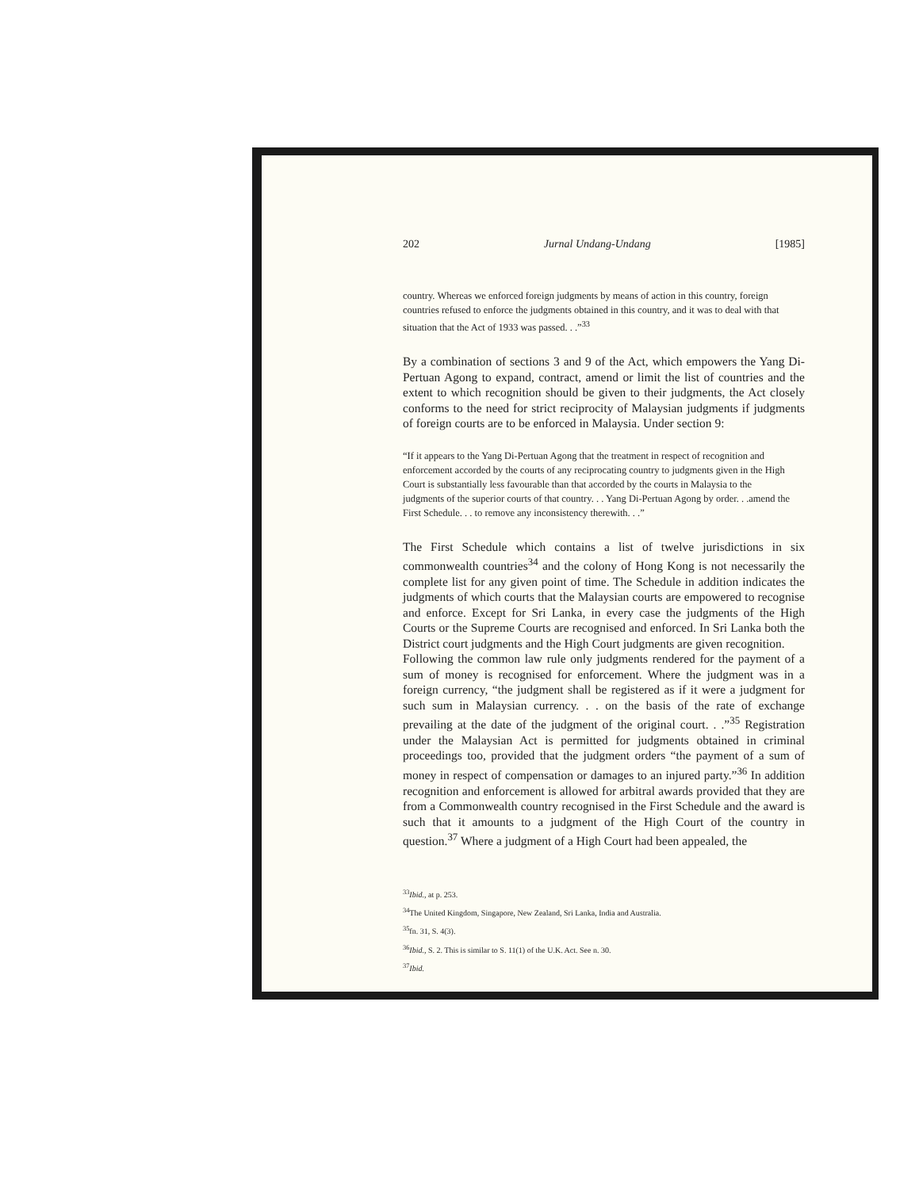202 Jurnal Undang-Undang [1985]
country. Whereas we enforced foreign judgments by means of action in this country, foreign countries refused to enforce the judgments obtained in this country, and it was to deal with that situation that the Act of 1933 was passed. . .”<sup>33</sup>
By a combination of sections 3 and 9 of the Act, which empowers the Yang Di-Pertuan Agong to expand, contract, amend or limit the list of countries and the extent to which recognition should be given to their judgments, the Act closely conforms to the need for strict reciprocity of Malaysian judgments if judgments of foreign courts are to be enforced in Malaysia. Under section 9:
“If it appears to the Yang Di-Pertuan Agong that the treatment in respect of recognition and enforcement accorded by the courts of any reciprocating country to judgments given in the High Court is substantially less favourable than that accorded by the courts in Malaysia to the judgments of the superior courts of that country. . . Yang Di-Pertuan Agong by order. . .amend the First Schedule. . . to remove any inconsistency therewith. . .”
The First Schedule which contains a list of twelve jurisdictions in six commonwealth countries<sup>34</sup> and the colony of Hong Kong is not necessarily the complete list for any given point of time. The Schedule in addition indicates the judgments of which courts that the Malaysian courts are empowered to recognise and enforce. Except for Sri Lanka, in every case the judgments of the High Courts or the Supreme Courts are recognised and enforced. In Sri Lanka both the District court judgments and the High Court judgments are given recognition.
Following the common law rule only judgments rendered for the payment of a sum of money is recognised for enforcement. Where the judgment was in a foreign currency, “the judgment shall be registered as if it were a judgment for such sum in Malaysian currency. . . on the basis of the rate of exchange prevailing at the date of the judgment of the original court. . .”<sup>35</sup> Registration under the Malaysian Act is permitted for judgments obtained in criminal proceedings too, provided that the judgment orders “the payment of a sum of money in respect of compensation or damages to an injured party.”<sup>36</sup> In addition recognition and enforcement is allowed for arbitral awards provided that they are from a Commonwealth country recognised in the First Schedule and the award is such that it amounts to a judgment of the High Court of the country in question.<sup>37</sup> Where a judgment of a High Court had been appealed, the
<sup>33</sup> Ibid., at p. 253.
<sup>34</sup> The United Kingdom, Singapore, New Zealand, Sri Lanka, India and Australia.
<sup>35</sup> fn. 31, S. 4(3).
<sup>36</sup> Ibid., S. 2. This is similar to S. 11(1) of the U.K. Act. See n. 30.
<sup>37</sup> Ibid.